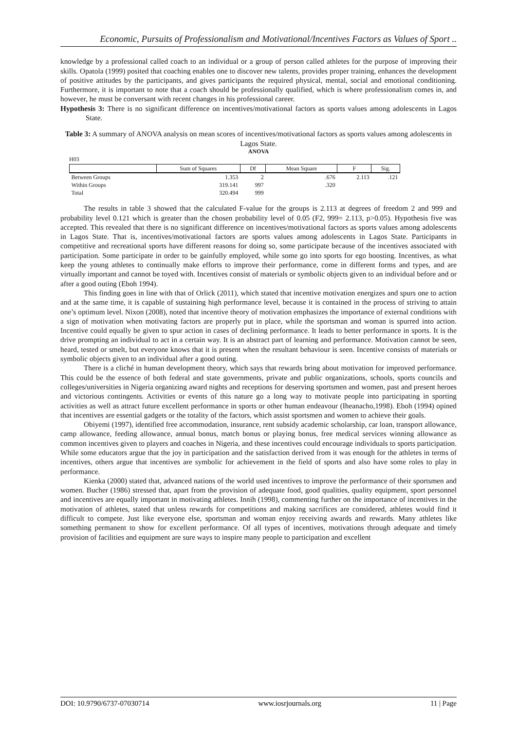Economic, Pursuits of Professionalism and Motivational/Incentives Factors as Values of Sport ..
knowledge by a professional called coach to an individual or a group of person called athletes for the purpose of improving their skills. Opatola (1999) posited that coaching enables one to discover new talents, provides proper training, enhances the development of positive attitudes by the participants, and gives participants the required physical, mental, social and emotional conditioning. Furthermore, it is important to note that a coach should be professionally qualified, which is where professionalism comes in, and however, he must be conversant with recent changes in his professional career.
Hypothesis 3: There is no significant difference on incentives/motivational factors as sports values among adolescents in Lagos State.
Table 3: A summary of ANOVA analysis on mean scores of incentives/motivational factors as sports values among adolescents in Lagos State.
ANOVA
H03
| | Sum of Squares | Df | Mean Square | F | Sig. |
| --- | --- | --- | --- | --- | --- |
| Between Groups | 1.353 | 2 | .676 | 2.113 | .121 |
| Within Groups | 319.141 | 997 | .320 | | |
| Total | 320.494 | 999 | | | |
The results in table 3 showed that the calculated F-value for the groups is 2.113 at degrees of freedom 2 and 999 and probability level 0.121 which is greater than the chosen probability level of 0.05 (F2, 999= 2.113, p>0.05). Hypothesis five was accepted. This revealed that there is no significant difference on incentives/motivational factors as sports values among adolescents in Lagos State. That is, incentives/motivational factors are sports values among adolescents in Lagos State. Participants in competitive and recreational sports have different reasons for doing so, some participate because of the incentives associated with participation. Some participate in order to be gainfully employed, while some go into sports for ego boosting. Incentives, as what keep the young athletes to continually make efforts to improve their performance, come in different forms and types, and are virtually important and cannot be toyed with. Incentives consist of materials or symbolic objects given to an individual before and or after a good outing (Eboh 1994).
This finding goes in line with that of Orlick (2011), which stated that incentive motivation energizes and spurs one to action and at the same time, it is capable of sustaining high performance level, because it is contained in the process of striving to attain one’s optimum level. Nixon (2008), noted that incentive theory of motivation emphasizes the importance of external conditions with a sign of motivation when motivating factors are properly put in place, while the sportsman and woman is spurred into action. Incentive could equally be given to spur action in cases of declining performance. It leads to better performance in sports. It is the drive prompting an individual to act in a certain way. It is an abstract part of learning and performance. Motivation cannot be seen, heard, tested or smelt, but everyone knows that it is present when the resultant behaviour is seen. Incentive consists of materials or symbolic objects given to an individual after a good outing.
There is a cliché in human development theory, which says that rewards bring about motivation for improved performance. This could be the essence of both federal and state governments, private and public organizations, schools, sports councils and colleges/universities in Nigeria organizing award nights and receptions for deserving sportsmen and women, past and present heroes and victorious contingents. Activities or events of this nature go a long way to motivate people into participating in sporting activities as well as attract future excellent performance in sports or other human endeavour (Iheanacho,1998). Eboh (1994) opined that incentives are essential gadgets or the totality of the factors, which assist sportsmen and women to achieve their goals.
Obiyemi (1997), identified free accommodation, insurance, rent subsidy academic scholarship, car loan, transport allowance, camp allowance, feeding allowance, annual bonus, match bonus or playing bonus, free medical services winning allowance as common incentives given to players and coaches in Nigeria, and these incentives could encourage individuals to sports participation. While some educators argue that the joy in participation and the satisfaction derived from it was enough for the athletes in terms of incentives, others argue that incentives are symbolic for achievement in the field of sports and also have some roles to play in performance.
Kienka (2000) stated that, advanced nations of the world used incentives to improve the performance of their sportsmen and women. Bucher (1986) stressed that, apart from the provision of adequate food, good qualities, quality equipment, sport personnel and incentives are equally important in motivating athletes. Innih (1998), commenting further on the importance of incentives in the motivation of athletes, stated that unless rewards for competitions and making sacrifices are considered, athletes would find it difficult to compete. Just like everyone else, sportsman and woman enjoy receiving awards and rewards. Many athletes like something permanent to show for excellent performance. Of all types of incentives, motivations through adequate and timely provision of facilities and equipment are sure ways to inspire many people to participation and excellent
DOI: 10.9790/6737-07030714 www.iosrjournals.org 11 | Page